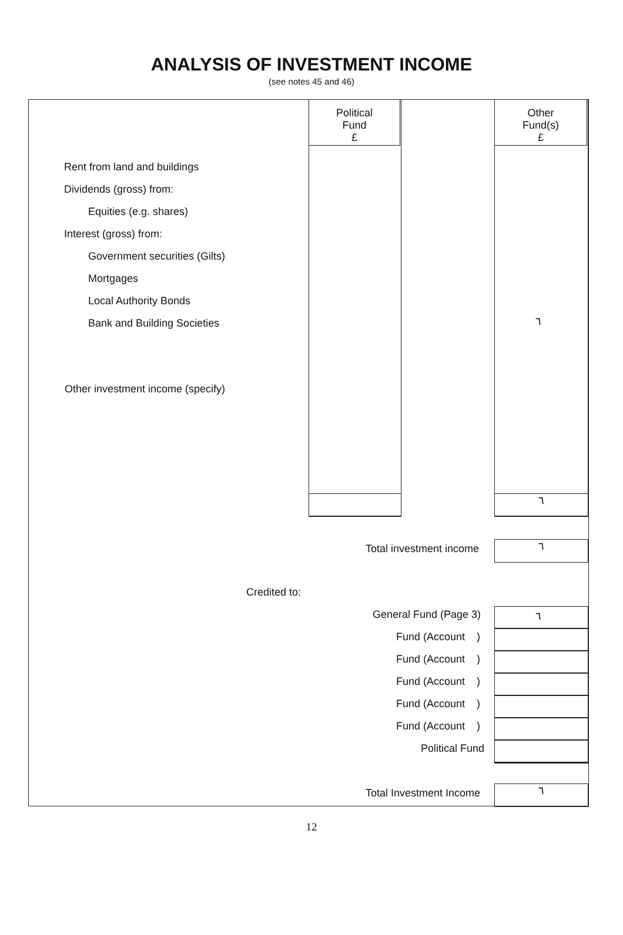ANALYSIS OF INVESTMENT INCOME
(see notes 45 and 46)
Political
Fund
£
Other
Fund(s)
£
٦
Rent from land and buildings
Dividends (gross) from:
Equities (e.g. shares)
Interest (gross) from:
Government securities (Gilts)
Mortgages
Local Authority Bonds
Bank and Building Societies ٦
Other investment income (specify)
Total investment income ٦
Credited to:
General Fund (Page 3)
Fund (Account )
Fund (Account )
Fund (Account )
Fund (Account )
Fund (Account )
Political Fund
٦
Total Investment Income ٦
12